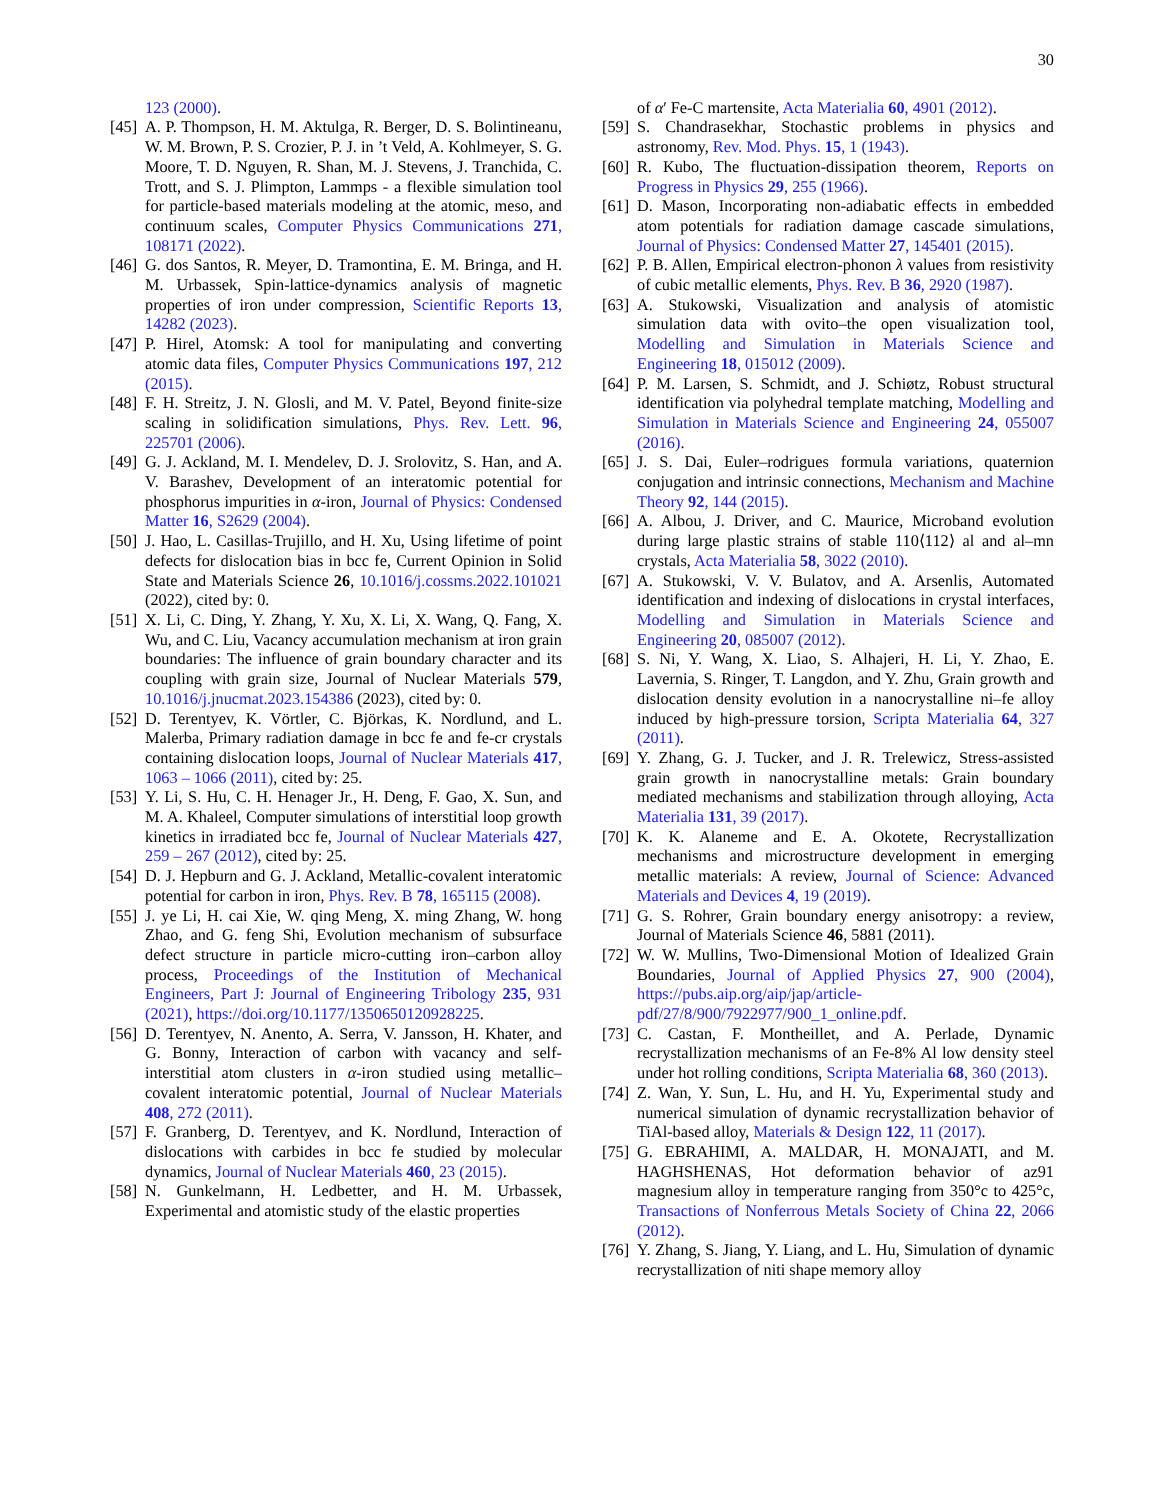30
123 (2000).
[45] A. P. Thompson, H. M. Aktulga, R. Berger, D. S. Bolintineanu, W. M. Brown, P. S. Crozier, P. J. in ’t Veld, A. Kohlmeyer, S. G. Moore, T. D. Nguyen, R. Shan, M. J. Stevens, J. Tranchida, C. Trott, and S. J. Plimpton, Lammps - a flexible simulation tool for particle-based materials modeling at the atomic, meso, and continuum scales, Computer Physics Communications 271, 108171 (2022).
[46] G. dos Santos, R. Meyer, D. Tramontina, E. M. Bringa, and H. M. Urbassek, Spin-lattice-dynamics analysis of magnetic properties of iron under compression, Scientific Reports 13, 14282 (2023).
[47] P. Hirel, Atomsk: A tool for manipulating and converting atomic data files, Computer Physics Communications 197, 212 (2015).
[48] F. H. Streitz, J. N. Glosli, and M. V. Patel, Beyond finite-size scaling in solidification simulations, Phys. Rev. Lett. 96, 225701 (2006).
[49] G. J. Ackland, M. I. Mendelev, D. J. Srolovitz, S. Han, and A. V. Barashev, Development of an interatomic potential for phosphorus impurities in α-iron, Journal of Physics: Condensed Matter 16, S2629 (2004).
[50] J. Hao, L. Casillas-Trujillo, and H. Xu, Using lifetime of point defects for dislocation bias in bcc fe, Current Opinion in Solid State and Materials Science 26, 10.1016/j.cossms.2022.101021 (2022), cited by: 0.
[51] X. Li, C. Ding, Y. Zhang, Y. Xu, X. Li, X. Wang, Q. Fang, X. Wu, and C. Liu, Vacancy accumulation mechanism at iron grain boundaries: The influence of grain boundary character and its coupling with grain size, Journal of Nuclear Materials 579, 10.1016/j.jnucmat.2023.154386 (2023), cited by: 0.
[52] D. Terentyev, K. Vörtler, C. Björkas, K. Nordlund, and L. Malerba, Primary radiation damage in bcc fe and fe-cr crystals containing dislocation loops, Journal of Nuclear Materials 417, 1063 – 1066 (2011), cited by: 25.
[53] Y. Li, S. Hu, C. H. Henager Jr., H. Deng, F. Gao, X. Sun, and M. A. Khaleel, Computer simulations of interstitial loop growth kinetics in irradiated bcc fe, Journal of Nuclear Materials 427, 259 – 267 (2012), cited by: 25.
[54] D. J. Hepburn and G. J. Ackland, Metallic-covalent interatomic potential for carbon in iron, Phys. Rev. B 78, 165115 (2008).
[55] J. ye Li, H. cai Xie, W. qing Meng, X. ming Zhang, W. hong Zhao, and G. feng Shi, Evolution mechanism of subsurface defect structure in particle micro-cutting iron–carbon alloy process, Proceedings of the Institution of Mechanical Engineers, Part J: Journal of Engineering Tribology 235, 931 (2021), https://doi.org/10.1177/1350650120928225.
[56] D. Terentyev, N. Anento, A. Serra, V. Jansson, H. Khater, and G. Bonny, Interaction of carbon with vacancy and self-interstitial atom clusters in α-iron studied using metallic–covalent interatomic potential, Journal of Nuclear Materials 408, 272 (2011).
[57] F. Granberg, D. Terentyev, and K. Nordlund, Interaction of dislocations with carbides in bcc fe studied by molecular dynamics, Journal of Nuclear Materials 460, 23 (2015).
[58] N. Gunkelmann, H. Ledbetter, and H. M. Urbassek, Experimental and atomistic study of the elastic properties
of α′ Fe-C martensite, Acta Materialia 60, 4901 (2012).
[59] S. Chandrasekhar, Stochastic problems in physics and astronomy, Rev. Mod. Phys. 15, 1 (1943).
[60] R. Kubo, The fluctuation-dissipation theorem, Reports on Progress in Physics 29, 255 (1966).
[61] D. Mason, Incorporating non-adiabatic effects in embedded atom potentials for radiation damage cascade simulations, Journal of Physics: Condensed Matter 27, 145401 (2015).
[62] P. B. Allen, Empirical electron-phonon λ values from resistivity of cubic metallic elements, Phys. Rev. B 36, 2920 (1987).
[63] A. Stukowski, Visualization and analysis of atomistic simulation data with ovito–the open visualization tool, Modelling and Simulation in Materials Science and Engineering 18, 015012 (2009).
[64] P. M. Larsen, S. Schmidt, and J. Schiøtz, Robust structural identification via polyhedral template matching, Modelling and Simulation in Materials Science and Engineering 24, 055007 (2016).
[65] J. S. Dai, Euler–rodrigues formula variations, quaternion conjugation and intrinsic connections, Mechanism and Machine Theory 92, 144 (2015).
[66] A. Albou, J. Driver, and C. Maurice, Microband evolution during large plastic strains of stable 110⟨112⟩ al and al–mn crystals, Acta Materialia 58, 3022 (2010).
[67] A. Stukowski, V. V. Bulatov, and A. Arsenlis, Automated identification and indexing of dislocations in crystal interfaces, Modelling and Simulation in Materials Science and Engineering 20, 085007 (2012).
[68] S. Ni, Y. Wang, X. Liao, S. Alhajeri, H. Li, Y. Zhao, E. Lavernia, S. Ringer, T. Langdon, and Y. Zhu, Grain growth and dislocation density evolution in a nanocrystalline ni–fe alloy induced by high-pressure torsion, Scripta Materialia 64, 327 (2011).
[69] Y. Zhang, G. J. Tucker, and J. R. Trelewicz, Stress-assisted grain growth in nanocrystalline metals: Grain boundary mediated mechanisms and stabilization through alloying, Acta Materialia 131, 39 (2017).
[70] K. K. Alaneme and E. A. Okotete, Recrystallization mechanisms and microstructure development in emerging metallic materials: A review, Journal of Science: Advanced Materials and Devices 4, 19 (2019).
[71] G. S. Rohrer, Grain boundary energy anisotropy: a review, Journal of Materials Science 46, 5881 (2011).
[72] W. W. Mullins, Two-Dimensional Motion of Idealized Grain Boundaries, Journal of Applied Physics 27, 900 (2004), https://pubs.aip.org/aip/jap/article-pdf/27/8/900/7922977/900_1_online.pdf.
[73] C. Castan, F. Montheillet, and A. Perlade, Dynamic recrystallization mechanisms of an Fe-8% Al low density steel under hot rolling conditions, Scripta Materialia 68, 360 (2013).
[74] Z. Wan, Y. Sun, L. Hu, and H. Yu, Experimental study and numerical simulation of dynamic recrystallization behavior of TiAl-based alloy, Materials & Design 122, 11 (2017).
[75] G. EBRAHIMI, A. MALDAR, H. MONAJATI, and M. HAGHSHENAS, Hot deformation behavior of az91 magnesium alloy in temperature ranging from 350°c to 425°c, Transactions of Nonferrous Metals Society of China 22, 2066 (2012).
[76] Y. Zhang, S. Jiang, Y. Liang, and L. Hu, Simulation of dynamic recrystallization of niti shape memory alloy